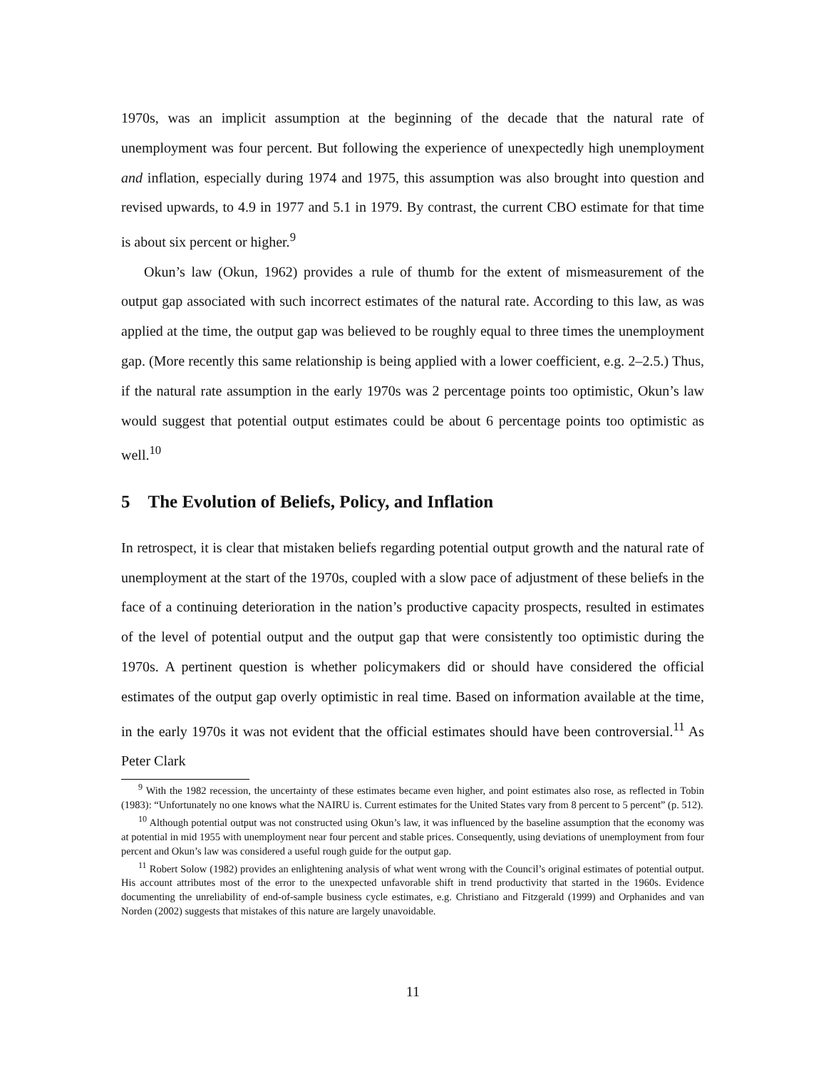1970s, was an implicit assumption at the beginning of the decade that the natural rate of unemployment was four percent. But following the experience of unexpectedly high unemployment and inflation, especially during 1974 and 1975, this assumption was also brought into question and revised upwards, to 4.9 in 1977 and 5.1 in 1979. By contrast, the current CBO estimate for that time is about six percent or higher.<sup>9</sup>
Okun’s law (Okun, 1962) provides a rule of thumb for the extent of mismeasurement of the output gap associated with such incorrect estimates of the natural rate. According to this law, as was applied at the time, the output gap was believed to be roughly equal to three times the unemployment gap. (More recently this same relationship is being applied with a lower coefficient, e.g. 2–2.5.) Thus, if the natural rate assumption in the early 1970s was 2 percentage points too optimistic, Okun’s law would suggest that potential output estimates could be about 6 percentage points too optimistic as well.<sup>10</sup>
5 The Evolution of Beliefs, Policy, and Inflation
In retrospect, it is clear that mistaken beliefs regarding potential output growth and the natural rate of unemployment at the start of the 1970s, coupled with a slow pace of adjustment of these beliefs in the face of a continuing deterioration in the nation’s productive capacity prospects, resulted in estimates of the level of potential output and the output gap that were consistently too optimistic during the 1970s. A pertinent question is whether policymakers did or should have considered the official estimates of the output gap overly optimistic in real time. Based on information available at the time, in the early 1970s it was not evident that the official estimates should have been controversial.<sup>11</sup> As Peter Clark
<sup>9</sup> With the 1982 recession, the uncertainty of these estimates became even higher, and point estimates also rose, as reflected in Tobin (1983): “Unfortunately no one knows what the NAIRU is. Current estimates for the United States vary from 8 percent to 5 percent” (p. 512).
<sup>10</sup> Although potential output was not constructed using Okun’s law, it was influenced by the baseline assumption that the economy was at potential in mid 1955 with unemployment near four percent and stable prices. Consequently, using deviations of unemployment from four percent and Okun’s law was considered a useful rough guide for the output gap.
<sup>11</sup> Robert Solow (1982) provides an enlightening analysis of what went wrong with the Council’s original estimates of potential output. His account attributes most of the error to the unexpected unfavorable shift in trend productivity that started in the 1960s. Evidence documenting the unreliability of end-of-sample business cycle estimates, e.g. Christiano and Fitzgerald (1999) and Orphanides and van Norden (2002) suggests that mistakes of this nature are largely unavoidable.
11